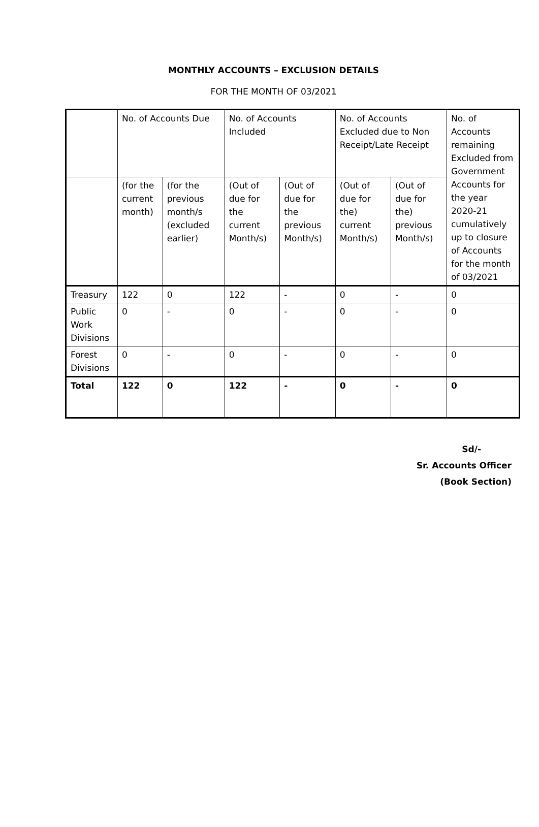MONTHLY ACCOUNTS – EXCLUSION DETAILS
FOR THE MONTH OF 03/2021
| | No. of Accounts Due | | No. of Accounts Included | | No. of Accounts Excluded due to Non Receipt/Late Receipt | | No. of Accounts remaining Excluded from Government Accounts for the year 2020-21 cumulatively up to closure of Accounts for the month of 03/2021 |
| --- | --- | --- | --- | --- | --- | --- | --- |
| | (for the current month) | (for the previous month/s (excluded earlier) | (Out of due for the current Month/s) | (Out of due for the previous Month/s) | (Out of due for the) current Month/s) | (Out of due for the) previous Month/s) | |
| Treasury | 122 | 0 | 122 | - | 0 | - | 0 |
| Public Work Divisions | 0 | - | 0 | - | 0 | - | 0 |
| Forest Divisions | 0 | - | 0 | - | 0 | - | 0 |
| Total | 122 | 0 | 122 | - | 0 | - | 0 |
Sd/-
Sr. Accounts Officer
(Book Section)